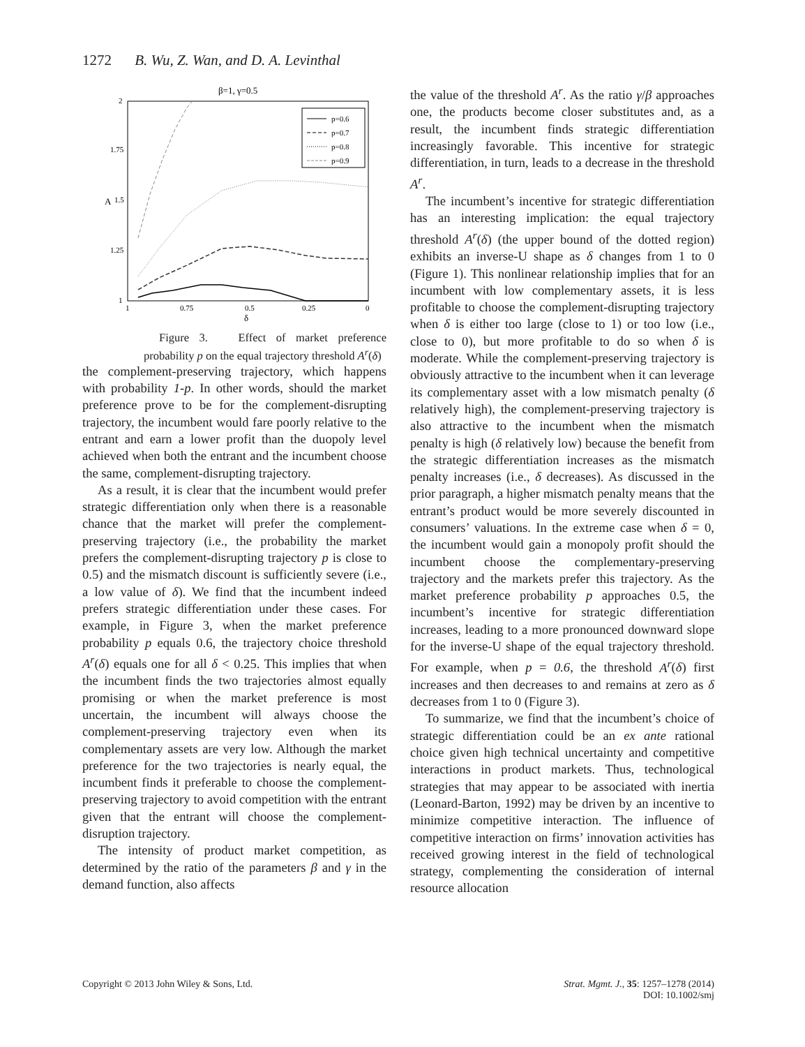1272 B. Wu, Z. Wan, and D. A. Levinthal
β=1, γ=0.5
2
1.75
1.5
1.25
1
1
0.75
0.5
0.25
0
δ
A
p=0.6
p=0.7
p=0.8
p=0.9
Figure 3. Effect of market preference probability p on the equal trajectory threshold A<sup>r</sup>(δ)
the complement-preserving trajectory, which happens with probability 1-p. In other words, should the market preference prove to be for the complement-disrupting trajectory, the incumbent would fare poorly relative to the entrant and earn a lower profit than the duopoly level achieved when both the entrant and the incumbent choose the same, complement-disrupting trajectory.
As a result, it is clear that the incumbent would prefer strategic differentiation only when there is a reasonable chance that the market will prefer the complement-preserving trajectory (i.e., the probability the market prefers the complement-disrupting trajectory p is close to 0.5) and the mismatch discount is sufficiently severe (i.e., a low value of δ). We find that the incumbent indeed prefers strategic differentiation under these cases. For example, in Figure 3, when the market preference probability p equals 0.6, the trajectory choice threshold A<sup>r</sup>(δ) equals one for all δ < 0.25. This implies that when the incumbent finds the two trajectories almost equally promising or when the market preference is most uncertain, the incumbent will always choose the complement-preserving trajectory even when its complementary assets are very low. Although the market preference for the two trajectories is nearly equal, the incumbent finds it preferable to choose the complement-preserving trajectory to avoid competition with the entrant given that the entrant will choose the complement-disruption trajectory.
The intensity of product market competition, as determined by the ratio of the parameters β and γ in the demand function, also affects
the value of the threshold A<sup>r</sup>. As the ratio γ/β approaches one, the products become closer substitutes and, as a result, the incumbent finds strategic differentiation increasingly favorable. This incentive for strategic differentiation, in turn, leads to a decrease in the threshold A<sup>r</sup>.
The incumbent’s incentive for strategic differentiation has an interesting implication: the equal trajectory threshold A<sup>r</sup>(δ) (the upper bound of the dotted region) exhibits an inverse-U shape as δ changes from 1 to 0 (Figure 1). This nonlinear relationship implies that for an incumbent with low complementary assets, it is less profitable to choose the complement-disrupting trajectory when δ is either too large (close to 1) or too low (i.e., close to 0), but more profitable to do so when δ is moderate. While the complement-preserving trajectory is obviously attractive to the incumbent when it can leverage its complementary asset with a low mismatch penalty (δ relatively high), the complement-preserving trajectory is also attractive to the incumbent when the mismatch penalty is high (δ relatively low) because the benefit from the strategic differentiation increases as the mismatch penalty increases (i.e., δ decreases). As discussed in the prior paragraph, a higher mismatch penalty means that the entrant’s product would be more severely discounted in consumers’ valuations. In the extreme case when δ = 0, the incumbent would gain a monopoly profit should the incumbent choose the complementary-preserving trajectory and the markets prefer this trajectory. As the market preference probability p approaches 0.5, the incumbent’s incentive for strategic differentiation increases, leading to a more pronounced downward slope for the inverse-U shape of the equal trajectory threshold. For example, when p = 0.6, the threshold A<sup>r</sup>(δ) first increases and then decreases to and remains at zero as δ decreases from 1 to 0 (Figure 3).
To summarize, we find that the incumbent’s choice of strategic differentiation could be an ex ante rational choice given high technical uncertainty and competitive interactions in product markets. Thus, technological strategies that may appear to be associated with inertia (Leonard-Barton, 1992) may be driven by an incentive to minimize competitive interaction. The influence of competitive interaction on firms’ innovation activities has received growing interest in the field of technological strategy, complementing the consideration of internal resource allocation
Copyright © 2013 John Wiley & Sons, Ltd.
Strat. Mgmt. J., 35: 1257–1278 (2014)
DOI: 10.1002/smj